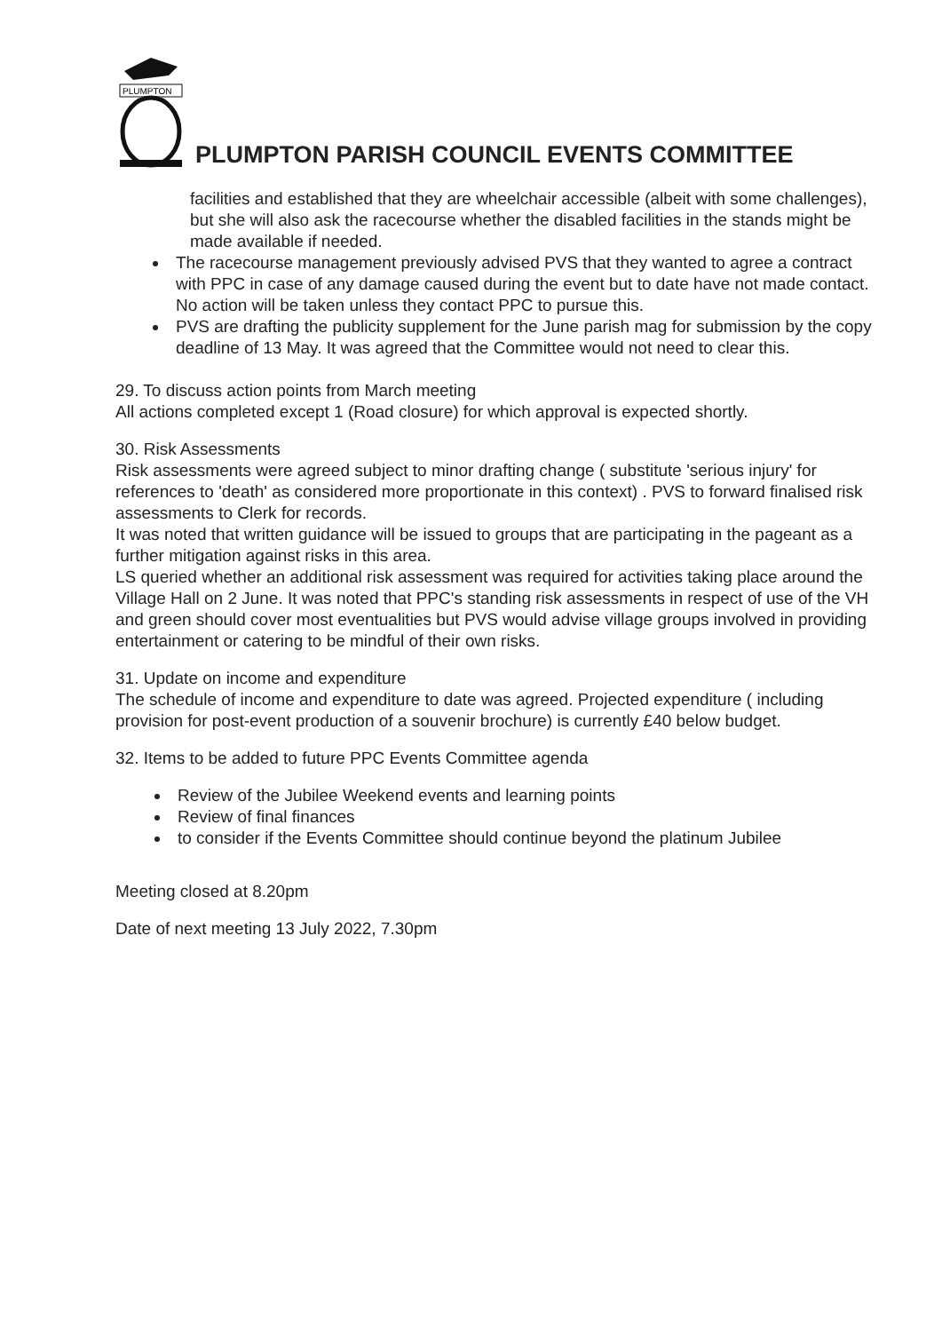PLUMPTON
PLUMPTON PARISH COUNCIL EVENTS COMMITTEE
facilities and established that they are wheelchair accessible (albeit with some challenges), but she will also ask the racecourse whether the disabled facilities in the stands might be made available if needed.
The racecourse management previously advised PVS that they wanted to agree a contract with PPC in case of any damage caused during the event but to date have not made contact. No action will be taken unless they contact PPC to pursue this.
PVS are drafting the publicity supplement for the June parish mag for submission by the copy deadline of 13 May. It was agreed that the Committee would not need to clear this.
29. To discuss action points from March meeting
All actions completed except 1 (Road closure) for which approval is expected shortly.
30. Risk Assessments
Risk assessments were agreed subject to minor drafting change ( substitute 'serious injury' for references to 'death' as considered more proportionate in this context) . PVS to forward finalised risk assessments to Clerk for records.
It was noted that written guidance will be issued to groups that are participating in the pageant as a further mitigation against risks in this area.
LS queried whether an additional risk assessment was required for activities taking place around the Village Hall on 2 June. It was noted that PPC's standing risk assessments in respect of use of the VH and green should cover most eventualities but PVS would advise village groups involved in providing entertainment or catering to be mindful of their own risks.
31. Update on income and expenditure
The schedule of income and expenditure to date was agreed. Projected expenditure ( including provision for post-event production of a souvenir brochure) is currently £40 below budget.
32. Items to be added to future PPC Events Committee agenda
Review of the Jubilee Weekend events and learning points
Review of final finances
to consider if the Events Committee should continue beyond the platinum Jubilee
Meeting closed at 8.20pm
Date of next meeting 13 July 2022, 7.30pm